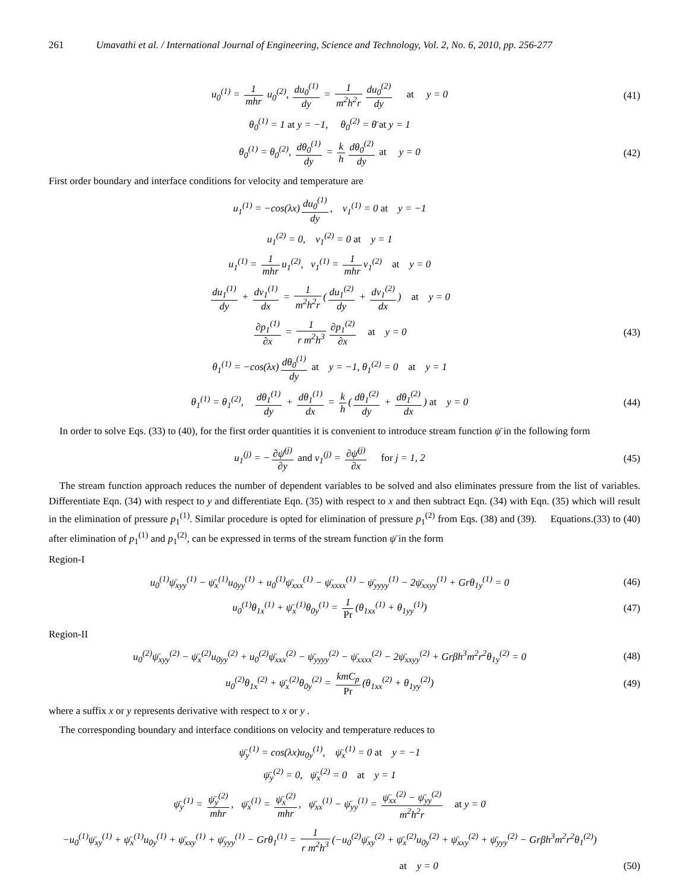261 Umavathi et al. / International Journal of Engineering, Science and Technology, Vol. 2, No. 6, 2010, pp. 256-277
u<sub>0</sub><sup>(1)</sup> = 1 mhr u<sub>0</sub><sup>(2)</sup>, du<sub>0</sub><sup>(1)</sup> dy = 1 m<sup>2</sup>h<sup>2</sup>r du<sub>0</sub><sup>(2)</sup> dy at y = 0
(41)
θ<sub>0</sub><sup>(1)</sup> = 1 at y = −1, θ<sub>0</sub><sup>(2)</sup> = θ̄ at y = 1
θ<sub>0</sub><sup>(1)</sup> = θ<sub>0</sub><sup>(2)</sup>, dθ<sub>0</sub><sup>(1)</sup> dy = k h dθ<sub>0</sub><sup>(2)</sup> dy at y = 0
(42)
First order boundary and interface conditions for velocity and temperature are
u<sub>1</sub><sup>(1)</sup> = −cos(λx) du<sub>0</sub><sup>(1)</sup> dy, v<sub>1</sub><sup>(1)</sup> = 0 at y = −1
u<sub>1</sub><sup>(2)</sup> = 0, v<sub>1</sub><sup>(2)</sup> = 0 at y = 1
u<sub>1</sub><sup>(1)</sup> = 1 mhr u<sub>1</sub><sup>(2)</sup>, v<sub>1</sub><sup>(1)</sup> = 1 mhr v<sub>1</sub><sup>(2)</sup> at y = 0
du<sub>1</sub><sup>(1)</sup> dy + dv<sub>1</sub><sup>(1)</sup> dx = 1 m<sup>2</sup>h<sup>2</sup>r (du<sub>1</sub><sup>(2)</sup> dy + dv<sub>1</sub><sup>(2)</sup> dx) at y = 0
∂p<sub>1</sub><sup>(1)</sup> ∂x = 1 r m<sup>2</sup>h<sup>3</sup> ∂p<sub>1</sub><sup>(2)</sup> ∂x at y = 0
(43)
θ<sub>1</sub><sup>(1)</sup> = −cos(λx) dθ<sub>0</sub><sup>(1)</sup> dy at y = −1, θ<sub>1</sub><sup>(2)</sup> = 0 at y = 1
θ<sub>1</sub><sup>(1)</sup> = θ<sub>1</sub><sup>(2)</sup>, dθ<sub>1</sub><sup>(1)</sup> dy + dθ<sub>1</sub><sup>(1)</sup> dx = k h (dθ<sub>1</sub><sup>(2)</sup> dy + dθ<sub>1</sub><sup>(2)</sup> dx) at y = 0
(44)
In order to solve Eqs. (33) to (40), for the first order quantities it is convenient to introduce stream function ψ̄ in the following form
u<sub>1</sub><sup>(j)</sup> = − ∂ψ̄<sup>(j)</sup> ∂y and v<sub>1</sub><sup>(j)</sup> = ∂ψ̄<sup>(j)</sup> ∂x for j = 1, 2
(45)
The stream function approach reduces the number of dependent variables to be solved and also eliminates pressure from the list of variables. Differentiate Eqn. (34) with respect to y and differentiate Eqn. (35) with respect to x and then subtract Eqn. (34) with Eqn. (35) which will result in the elimination of pressure p<sub>1</sub><sup>(1)</sup>. Similar procedure is opted for elimination of pressure p<sub>1</sub><sup>(2)</sup> from Eqs. (38) and (39). Equations.(33) to (40) after elimination of p<sub>1</sub><sup>(1)</sup> and p<sub>1</sub><sup>(2)</sup>, can be expressed in terms of the stream function ψ̄ in the form
Region-I
u<sub>0</sub><sup>(1)</sup>ψ̄<sub>xyy</sub><sup>(1)</sup> − ψ̄<sub>x</sub><sup>(1)</sup>u<sub>0yy</sub><sup>(1)</sup> + u<sub>0</sub><sup>(1)</sup>ψ̄<sub>xxx</sub><sup>(1)</sup> − ψ̄<sub>xxxx</sub><sup>(1)</sup> − ψ̄<sub>yyyy</sub><sup>(1)</sup> − 2ψ̄<sub>xxyy</sub><sup>(1)</sup> + Grθ<sub>1y</sub><sup>(1)</sup> = 0
(46)
u<sub>0</sub><sup>(1)</sup>θ<sub>1x</sub><sup>(1)</sup> + ψ̄<sub>x</sub><sup>(1)</sup>θ<sub>0y</sub><sup>(1)</sup> = 1 Pr (θ<sub>1xx</sub><sup>(1)</sup> + θ<sub>1yy</sub><sup>(1)</sup>)
(47)
Region-II
u<sub>0</sub><sup>(2)</sup>ψ̄<sub>xyy</sub><sup>(2)</sup> − ψ̄<sub>x</sub><sup>(2)</sup>u<sub>0yy</sub><sup>(2)</sup> + u<sub>0</sub><sup>(2)</sup>ψ̄<sub>xxx</sub><sup>(2)</sup> − ψ̄<sub>yyyy</sub><sup>(2)</sup> − ψ̄<sub>xxxx</sub><sup>(2)</sup> − 2ψ̄<sub>xxyy</sub><sup>(2)</sup> + Grβh<sup>3</sup>m<sup>2</sup>r<sup>2</sup>θ<sub>1y</sub><sup>(2)</sup> = 0
(48)
u<sub>0</sub><sup>(2)</sup>θ<sub>1x</sub><sup>(2)</sup> + ψ̄<sub>x</sub><sup>(2)</sup>θ<sub>0y</sub><sup>(2)</sup> = kmC<sub>p</sub> Pr (θ<sub>1xx</sub><sup>(2)</sup> + θ<sub>1yy</sub><sup>(2)</sup>)
(49)
where a suffix x or y represents derivative with respect to x or y .
The corresponding boundary and interface conditions on velocity and temperature reduces to
ψ̄<sub>y</sub><sup>(1)</sup> = cos(λx)u<sub>0y</sub><sup>(1)</sup>, ψ̄<sub>x</sub><sup>(1)</sup> = 0 at y = −1
ψ̄<sub>y</sub><sup>(2)</sup> = 0, ψ̄<sub>x</sub><sup>(2)</sup> = 0 at y = 1
ψ̄<sub>y</sub><sup>(1)</sup> = ψ̄<sub>y</sub><sup>(2)</sup> mhr, ψ̄<sub>x</sub><sup>(1)</sup> = ψ̄<sub>x</sub><sup>(2)</sup> mhr, ψ̄<sub>xx</sub><sup>(1)</sup> − ψ̄<sub>yy</sub><sup>(1)</sup> = ψ̄<sub>xx</sub><sup>(2)</sup> − ψ̄<sub>yy</sub><sup>(2)</sup> m<sup>2</sup>h<sup>2</sup>r at y = 0
−u<sub>0</sub><sup>(1)</sup>ψ̄<sub>xy</sub><sup>(1)</sup> + ψ̄<sub>x</sub><sup>(1)</sup>u<sub>0y</sub><sup>(1)</sup> + ψ̄<sub>xxy</sub><sup>(1)</sup> + ψ̄<sub>yyy</sub><sup>(1)</sup> − Grθ<sub>1</sub><sup>(1)</sup> = 1 r m<sup>2</sup>h<sup>3</sup> (−u<sub>0</sub><sup>(2)</sup>ψ̄<sub>xy</sub><sup>(2)</sup> + ψ̄<sub>x</sub><sup>(2)</sup>u<sub>0y</sub><sup>(2)</sup> + ψ̄<sub>xxy</sub><sup>(2)</sup> + ψ̄<sub>yyy</sub><sup>(2)</sup> − Grβh<sup>3</sup>m<sup>2</sup>r<sup>2</sup>θ<sub>1</sub><sup>(2)</sup>)
at y = 0 (50)